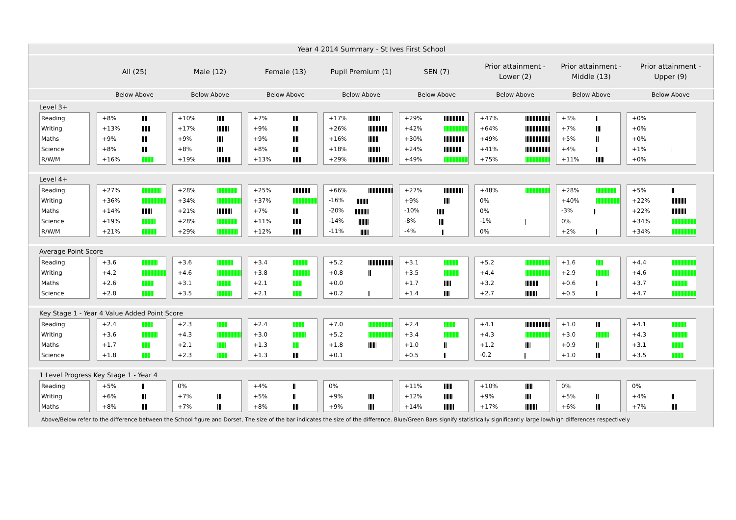| Year 4 2014 Summary - St Ives First School | | | | | | | | | | | | | | | | | | | | | | | | | | |
| --- | --- | --- | --- | --- | --- | --- | --- | --- | --- | --- | --- | --- | --- | --- | --- | --- | --- | --- | --- | --- | --- | --- | --- | --- | --- | --- |
| | | | All (25) | | | Male (12) | | | Female (13) | | | Pupil Premium (1) | | | SEN (7) | | | Prior attainment - Lower (2) | | | Prior attainment - Middle (13) | | | Prior attainment - Upper (9) | | |
| | | | Below Above | | | Below Above | | | Below Above | | | Below Above | | | Below Above | | | Below Above | | | Below Above | | | Below Above | | |
| | Level 3+ | | | | | | | | | | | | | | | | | | | | | | | | | |
| | Reading | | +8% | | | +10% | | | +7% | | | +17% | | | +29% | | | +47% | | | +3% | | | +0% | | |
| | Writing | | +13% | | | +17% | | | +9% | | | +26% | | | +42% | | | +64% | | | +7% | | | +0% | | |
| | Maths | | +9% | | | +9% | | | +9% | | | +16% | | | +30% | | | +49% | | | +5% | | | +0% | | |
| | Science | | +8% | | | +8% | | | +8% | | | +18% | | | +24% | | | +41% | | | +4% | | | +1% | | |
| | R/W/M | | +16% | | | +19% | | | +13% | | | +29% | | | +49% | | | +75% | | | +11% | | | +0% | | |
| | Level 4+ | | | | | | | | | | | | | | | | | | | | | | | | | |
| | Reading | | +27% | | | +28% | | | +25% | | | +66% | | | +27% | | | +48% | | | +28% | | | +5% | | |
| | Writing | | +36% | | | +34% | | | +37% | | | -16% | | | +9% | | | 0% | | | +40% | | | +22% | | |
| | Maths | | +14% | | | +21% | | | +7% | | | -20% | | | -10% | | | 0% | | | -3% | | | +22% | | |
| | Science | | +19% | | | +28% | | | +11% | | | -14% | | | -8% | | | -1% | | | 0% | | | +34% | | |
| | R/W/M | | +21% | | | +29% | | | +12% | | | -11% | | | -4% | | | 0% | | | +2% | | | +34% | | |
| | Average Point Score | | | | | | | | | | | | | | | | | | | | | | | | | |
| | Reading | | +3.6 | | | +3.6 | | | +3.4 | | | +5.2 | | | +3.1 | | | +5.2 | | | +1.6 | | | +4.4 | | |
| | Writing | | +4.2 | | | +4.6 | | | +3.8 | | | +0.8 | | | +3.5 | | | +4.4 | | | +2.9 | | | +4.6 | | |
| | Maths | | +2.6 | | | +3.1 | | | +2.1 | | | +0.0 | | | +1.7 | | | +3.2 | | | +0.6 | | | +3.7 | | |
| | Science | | +2.8 | | | +3.5 | | | +2.1 | | | +0.2 | | | +1.4 | | | +2.7 | | | +0.5 | | | +4.7 | | |
| | Key Stage 1 - Year 4 Value Added Point Score | | | | | | | | | | | | | | | | | | | | | | | | | |
| | Reading | | +2.4 | | | +2.3 | | | +2.4 | | | +7.0 | | | +2.4 | | | +4.1 | | | +1.0 | | | +4.1 | | |
| | Writing | | +3.6 | | | +4.3 | | | +3.0 | | | +5.2 | | | +3.4 | | | +4.3 | | | +3.0 | | | +4.3 | | |
| | Maths | | +1.7 | | | +2.1 | | | +1.3 | | | +1.8 | | | +1.0 | | | +1.2 | | | +0.9 | | | +3.1 | | |
| | Science | | +1.8 | | | +2.3 | | | +1.3 | | | +0.1 | | | +0.5 | | | -0.2 | | | +1.0 | | | +3.5 | | |
| | 1 Level Progress Key Stage 1 - Year 4 | | | | | | | | | | | | | | | | | | | | | | | | | |
| | Reading | | +5% | | | 0% | | | +4% | | | 0% | | | +11% | | | +10% | | | 0% | | | 0% | | |
| | Writing | | +6% | | | +7% | | | +5% | | | +9% | | | +12% | | | +9% | | | +5% | | | +4% | | |
| | Maths | | +8% | | | +7% | | | +8% | | | +9% | | | +14% | | | +17% | | | +6% | | | +7% | | |
| Above/Below refer to the difference between the School figure and Dorset, The size of the bar indicates the size of the difference. Blue/Green Bars signify statistically significantly large low/high differences respectively | | | | | | | | | | | | | | | | | | | | | | | | | | |